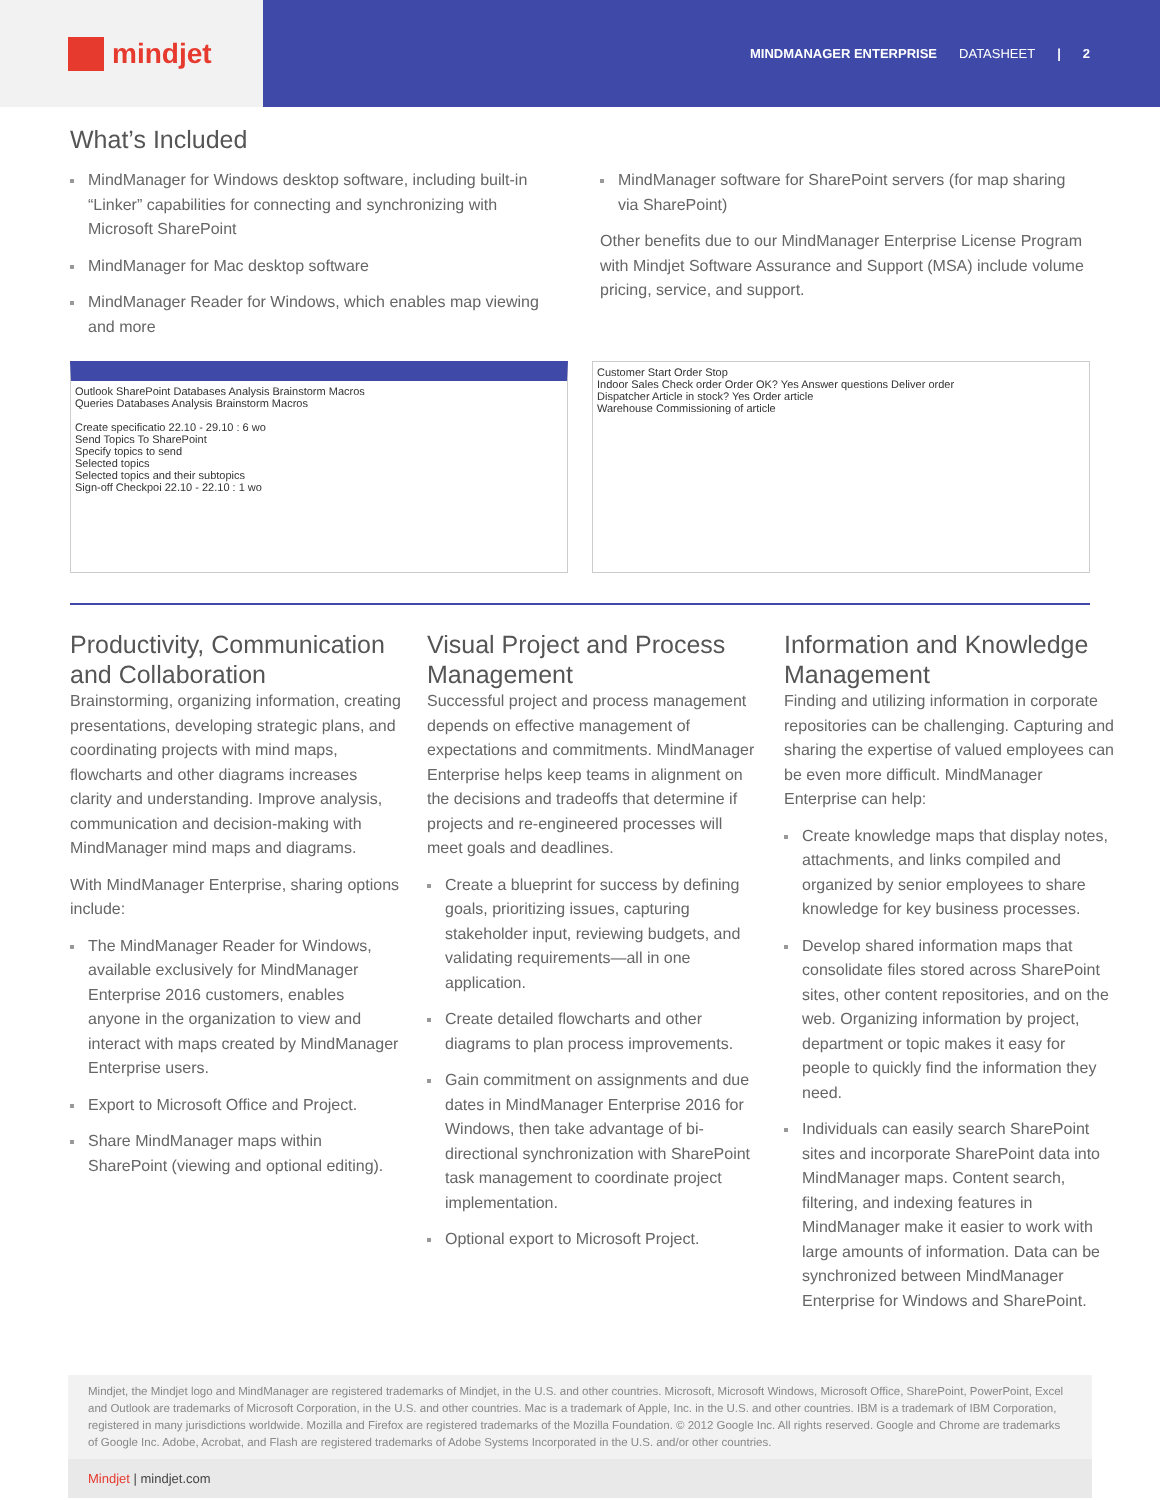mindjet
MINDMANAGER ENTERPRISE DATASHEET | 2
What’s Included
MindManager for Windows desktop software, including built-in “Linker” capabilities for connecting and synchronizing with Microsoft SharePoint
MindManager for Mac desktop software
MindManager Reader for Windows, which enables map viewing and more
MindManager software for SharePoint servers (for map sharing via SharePoint)
Other benefits due to our MindManager Enterprise License Program with Mindjet Software Assurance and Support (MSA) include volume pricing, service, and support.
Outlook SharePoint Databases Analysis Brainstorm Macros
Queries Databases Analysis Brainstorm Macros
Create specificatio 22.10 - 29.10 : 6 wo
Send Topics To SharePoint
Specify topics to send
Selected topics
Selected topics and their subtopics
Sign-off Checkpoi 22.10 - 22.10 : 1 wo
Customer Start Order Stop
Indoor Sales Check order Order OK? Yes Answer questions Deliver order
Dispatcher Article in stock? Yes Order article
Warehouse Commissioning of article
Productivity, Communication and Collaboration
Brainstorming, organizing information, creating presentations, developing strategic plans, and coordinating projects with mind maps, flowcharts and other diagrams increases clarity and understanding. Improve analysis, communication and decision-making with MindManager mind maps and diagrams.
With MindManager Enterprise, sharing options include:
The MindManager Reader for Windows, available exclusively for MindManager Enterprise 2016 customers, enables anyone in the organization to view and interact with maps created by MindManager Enterprise users.
Export to Microsoft Office and Project.
Share MindManager maps within SharePoint (viewing and optional editing).
Visual Project and Process Management
Successful project and process management depends on effective management of expectations and commitments. MindManager Enterprise helps keep teams in alignment on the decisions and tradeoffs that determine if projects and re-engineered processes will meet goals and deadlines.
Create a blueprint for success by defining goals, prioritizing issues, capturing stakeholder input, reviewing budgets, and validating requirements—all in one application.
Create detailed flowcharts and other diagrams to plan process improvements.
Gain commitment on assignments and due dates in MindManager Enterprise 2016 for Windows, then take advantage of bi-directional synchronization with SharePoint task management to coordinate project implementation.
Optional export to Microsoft Project.
Information and Knowledge Management
Finding and utilizing information in corporate repositories can be challenging. Capturing and sharing the expertise of valued employees can be even more difficult. MindManager Enterprise can help:
Create knowledge maps that display notes, attachments, and links compiled and organized by senior employees to share knowledge for key business processes.
Develop shared information maps that consolidate files stored across SharePoint sites, other content repositories, and on the web. Organizing information by project, department or topic makes it easy for people to quickly find the information they need.
Individuals can easily search SharePoint sites and incorporate SharePoint data into MindManager maps. Content search, filtering, and indexing features in MindManager make it easier to work with large amounts of information. Data can be synchronized between MindManager Enterprise for Windows and SharePoint.
Mindjet, the Mindjet logo and MindManager are registered trademarks of Mindjet, in the U.S. and other countries. Microsoft, Microsoft Windows, Microsoft Office, SharePoint, PowerPoint, Excel and Outlook are trademarks of Microsoft Corporation, in the U.S. and other countries. Mac is a trademark of Apple, Inc. in the U.S. and other countries. IBM is a trademark of IBM Corporation, registered in many jurisdictions worldwide. Mozilla and Firefox are registered trademarks of the Mozilla Foundation. © 2012 Google Inc. All rights reserved. Google and Chrome are trademarks of Google Inc. Adobe, Acrobat, and Flash are registered trademarks of Adobe Systems Incorporated in the U.S. and/or other countries.
Mindjet | mindjet.com